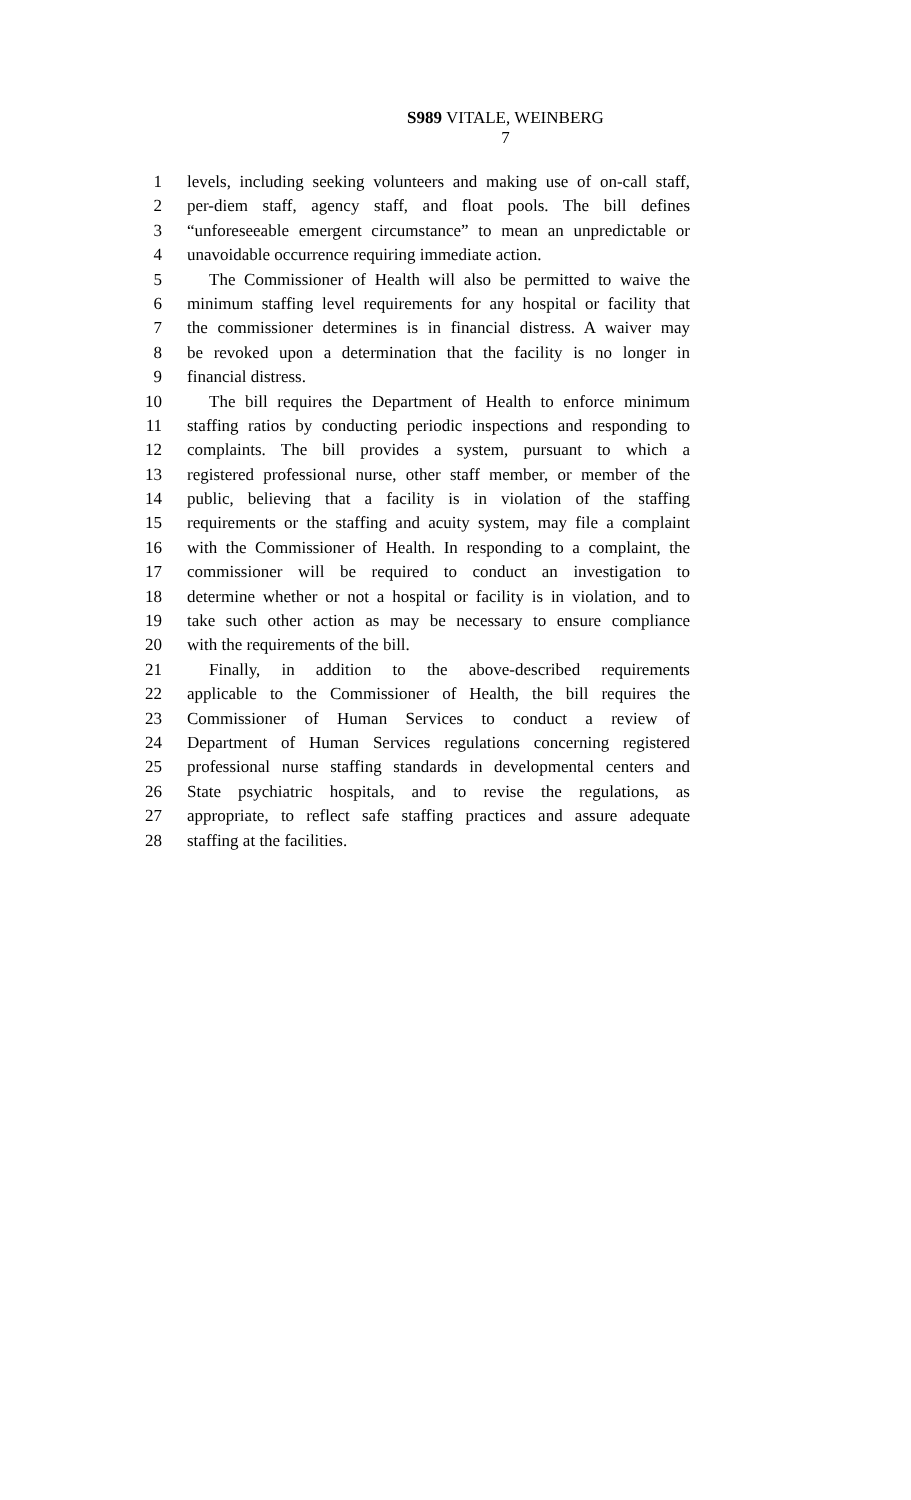S989 VITALE, WEINBERG
7
1 levels, including seeking volunteers and making use of on-call staff,
2 per-diem staff, agency staff, and float pools. The bill defines
3 “unforeseeable emergent circumstance” to mean an unpredictable or
4 unavoidable occurrence requiring immediate action.
5 The Commissioner of Health will also be permitted to waive the
6 minimum staffing level requirements for any hospital or facility that
7 the commissioner determines is in financial distress. A waiver may
8 be revoked upon a determination that the facility is no longer in
9 financial distress.
10 The bill requires the Department of Health to enforce minimum
11 staffing ratios by conducting periodic inspections and responding to
12 complaints. The bill provides a system, pursuant to which a
13 registered professional nurse, other staff member, or member of the
14 public, believing that a facility is in violation of the staffing
15 requirements or the staffing and acuity system, may file a complaint
16 with the Commissioner of Health. In responding to a complaint, the
17 commissioner will be required to conduct an investigation to
18 determine whether or not a hospital or facility is in violation, and to
19 take such other action as may be necessary to ensure compliance
20 with the requirements of the bill.
21 Finally, in addition to the above-described requirements
22 applicable to the Commissioner of Health, the bill requires the
23 Commissioner of Human Services to conduct a review of
24 Department of Human Services regulations concerning registered
25 professional nurse staffing standards in developmental centers and
26 State psychiatric hospitals, and to revise the regulations, as
27 appropriate, to reflect safe staffing practices and assure adequate
28 staffing at the facilities.